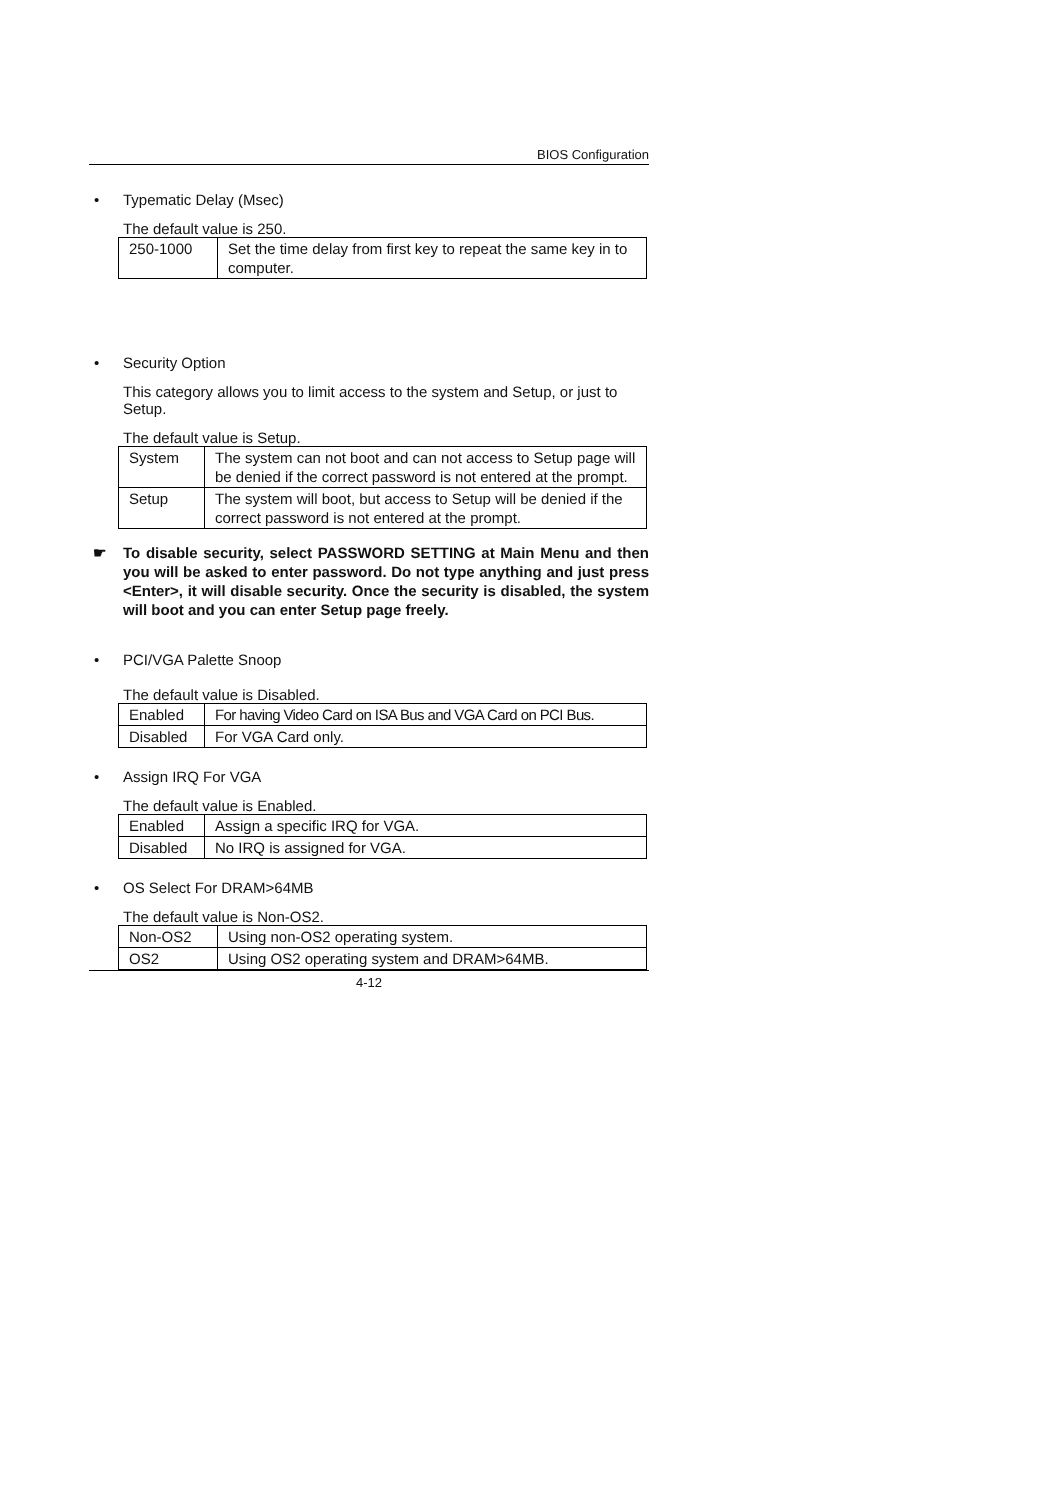BIOS Configuration
• Typematic Delay (Msec)
The default value is 250.
| 250-1000 | Set the time delay from first key to repeat the same key in to computer. |
• Security Option
This category allows you to limit access to the system and Setup, or just to Setup.
The default value is Setup.
| System | The system can not boot and can not access to Setup page will be denied if the correct password is not entered at the prompt. |
| Setup | The system will boot, but access to Setup will be denied if the correct password is not entered at the prompt. |
☛ To disable security, select PASSWORD SETTING at Main Menu and then you will be asked to enter password. Do not type anything and just press <Enter>, it will disable security. Once the security is disabled, the system will boot and you can enter Setup page freely.
• PCI/VGA Palette Snoop
The default value is Disabled.
| Enabled | For having Video Card on ISA Bus and VGA Card on PCI Bus. |
| Disabled | For VGA Card only. |
• Assign IRQ For VGA
The default value is Enabled.
| Enabled | Assign a specific IRQ for VGA. |
| Disabled | No IRQ is assigned for VGA. |
• OS Select For DRAM>64MB
The default value is Non-OS2.
| Non-OS2 | Using non-OS2 operating system. |
| OS2 | Using OS2 operating system and DRAM>64MB. |
4-12